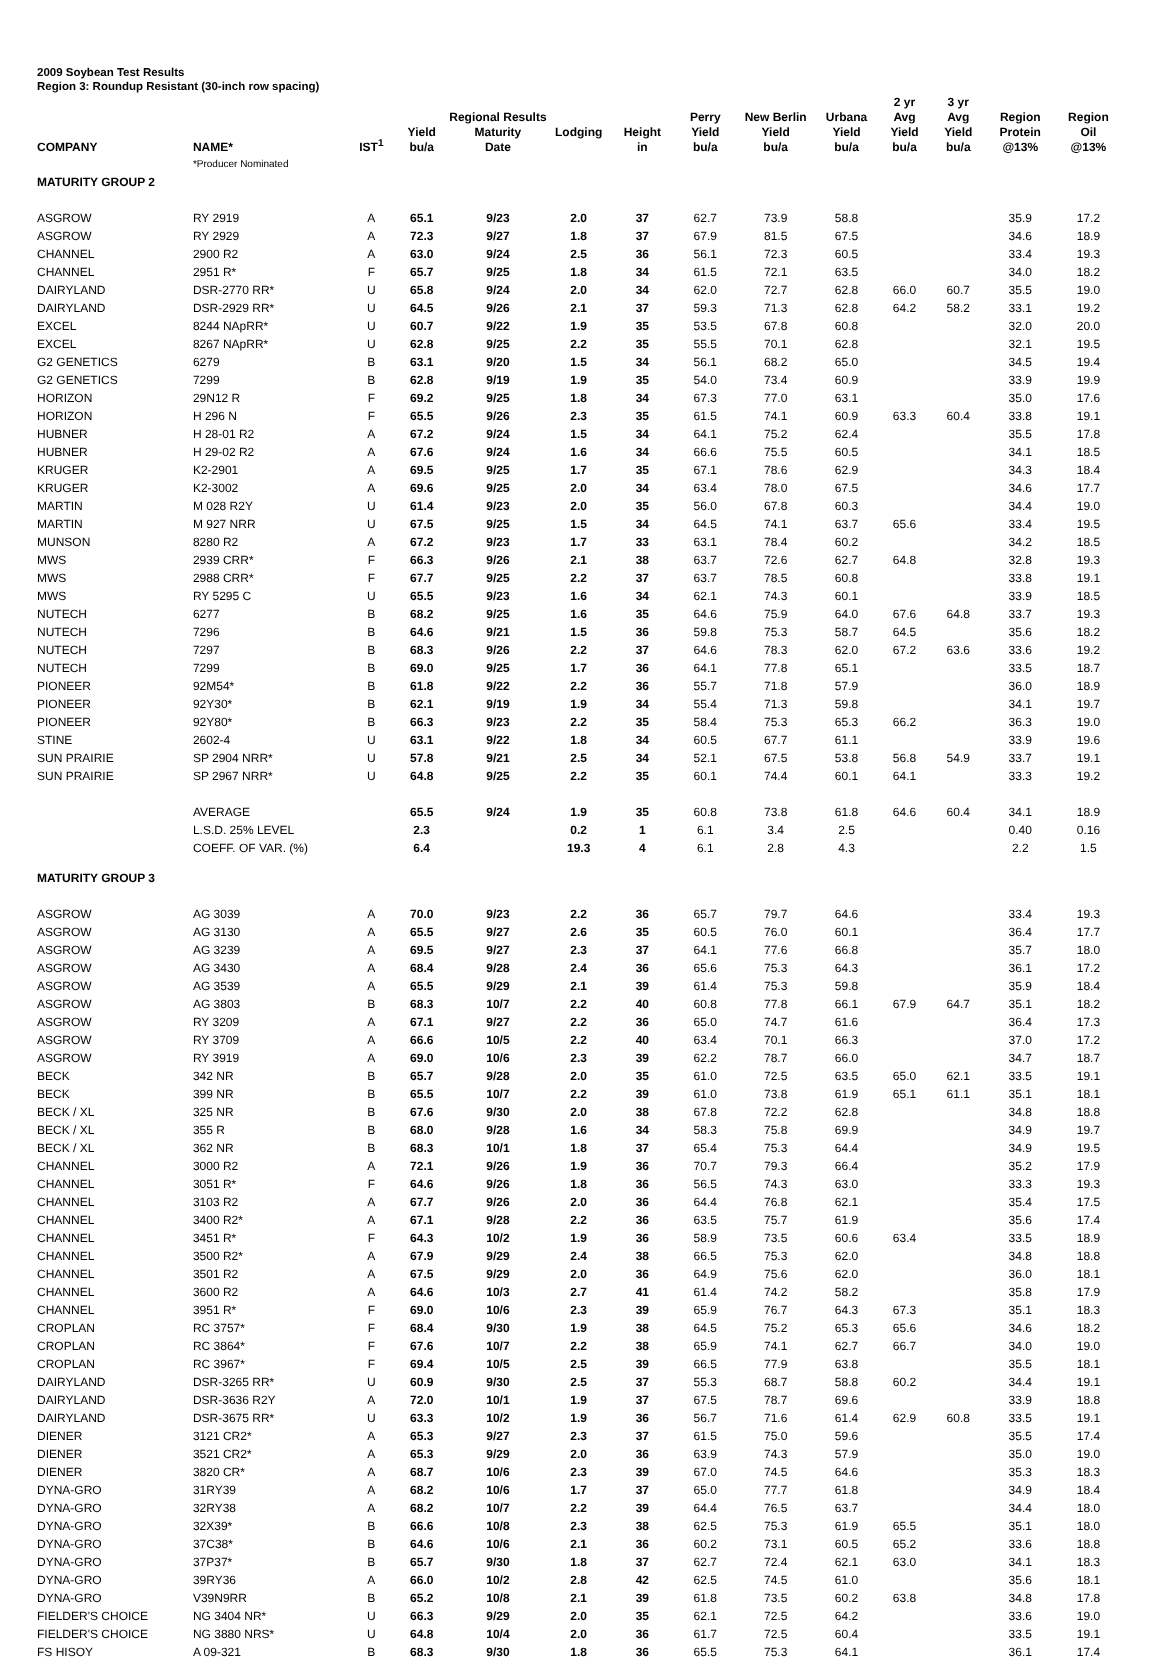2009 Soybean Test Results
Region 3: Roundup Resistant (30-inch row spacing)
| COMPANY | NAME* | IST<sup>1</sup> | Yield bu/a | Regional Results Maturity Date | Lodging | Height in | Perry Yield bu/a | New Berlin Yield bu/a | Urbana Yield bu/a | 2 yr Avg Yield bu/a | 3 yr Avg Yield bu/a | Region Protein @13% | Region Oil @13% |
| --- | --- | --- | --- | --- | --- | --- | --- | --- | --- | --- | --- | --- | --- |
| | *Producer Nominated | | | | | | | | | | | | |
| MATURITY GROUP 2 | | | | | | | | | | | | | |
| ASGROW | RY 2919 | A | 65.1 | 9/23 | 2.0 | 37 | 62.7 | 73.9 | 58.8 | | | 35.9 | 17.2 |
| ASGROW | RY 2929 | A | 72.3 | 9/27 | 1.8 | 37 | 67.9 | 81.5 | 67.5 | | | 34.6 | 18.9 |
| CHANNEL | 2900 R2 | A | 63.0 | 9/24 | 2.5 | 36 | 56.1 | 72.3 | 60.5 | | | 33.4 | 19.3 |
| CHANNEL | 2951 R* | F | 65.7 | 9/25 | 1.8 | 34 | 61.5 | 72.1 | 63.5 | | | 34.0 | 18.2 |
| DAIRYLAND | DSR-2770 RR* | U | 65.8 | 9/24 | 2.0 | 34 | 62.0 | 72.7 | 62.8 | 66.0 | 60.7 | 35.5 | 19.0 |
| DAIRYLAND | DSR-2929 RR* | U | 64.5 | 9/26 | 2.1 | 37 | 59.3 | 71.3 | 62.8 | 64.2 | 58.2 | 33.1 | 19.2 |
| EXCEL | 8244 NApRR* | U | 60.7 | 9/22 | 1.9 | 35 | 53.5 | 67.8 | 60.8 | | | 32.0 | 20.0 |
| EXCEL | 8267 NApRR* | U | 62.8 | 9/25 | 2.2 | 35 | 55.5 | 70.1 | 62.8 | | | 32.1 | 19.5 |
| G2 GENETICS | 6279 | B | 63.1 | 9/20 | 1.5 | 34 | 56.1 | 68.2 | 65.0 | | | 34.5 | 19.4 |
| G2 GENETICS | 7299 | B | 62.8 | 9/19 | 1.9 | 35 | 54.0 | 73.4 | 60.9 | | | 33.9 | 19.9 |
| HORIZON | 29N12 R | F | 69.2 | 9/25 | 1.8 | 34 | 67.3 | 77.0 | 63.1 | | | 35.0 | 17.6 |
| HORIZON | H 296 N | F | 65.5 | 9/26 | 2.3 | 35 | 61.5 | 74.1 | 60.9 | 63.3 | 60.4 | 33.8 | 19.1 |
| HUBNER | H 28-01 R2 | A | 67.2 | 9/24 | 1.5 | 34 | 64.1 | 75.2 | 62.4 | | | 35.5 | 17.8 |
| HUBNER | H 29-02 R2 | A | 67.6 | 9/24 | 1.6 | 34 | 66.6 | 75.5 | 60.5 | | | 34.1 | 18.5 |
| KRUGER | K2-2901 | A | 69.5 | 9/25 | 1.7 | 35 | 67.1 | 78.6 | 62.9 | | | 34.3 | 18.4 |
| KRUGER | K2-3002 | A | 69.6 | 9/25 | 2.0 | 34 | 63.4 | 78.0 | 67.5 | | | 34.6 | 17.7 |
| MARTIN | M 028 R2Y | U | 61.4 | 9/23 | 2.0 | 35 | 56.0 | 67.8 | 60.3 | | | 34.4 | 19.0 |
| MARTIN | M 927 NRR | U | 67.5 | 9/25 | 1.5 | 34 | 64.5 | 74.1 | 63.7 | 65.6 | | 33.4 | 19.5 |
| MUNSON | 8280 R2 | A | 67.2 | 9/23 | 1.7 | 33 | 63.1 | 78.4 | 60.2 | | | 34.2 | 18.5 |
| MWS | 2939 CRR* | F | 66.3 | 9/26 | 2.1 | 38 | 63.7 | 72.6 | 62.7 | 64.8 | | 32.8 | 19.3 |
| MWS | 2988 CRR* | F | 67.7 | 9/25 | 2.2 | 37 | 63.7 | 78.5 | 60.8 | | | 33.8 | 19.1 |
| MWS | RY 5295 C | U | 65.5 | 9/23 | 1.6 | 34 | 62.1 | 74.3 | 60.1 | | | 33.9 | 18.5 |
| NUTECH | 6277 | B | 68.2 | 9/25 | 1.6 | 35 | 64.6 | 75.9 | 64.0 | 67.6 | 64.8 | 33.7 | 19.3 |
| NUTECH | 7296 | B | 64.6 | 9/21 | 1.5 | 36 | 59.8 | 75.3 | 58.7 | 64.5 | | 35.6 | 18.2 |
| NUTECH | 7297 | B | 68.3 | 9/26 | 2.2 | 37 | 64.6 | 78.3 | 62.0 | 67.2 | 63.6 | 33.6 | 19.2 |
| NUTECH | 7299 | B | 69.0 | 9/25 | 1.7 | 36 | 64.1 | 77.8 | 65.1 | | | 33.5 | 18.7 |
| PIONEER | 92M54* | B | 61.8 | 9/22 | 2.2 | 36 | 55.7 | 71.8 | 57.9 | | | 36.0 | 18.9 |
| PIONEER | 92Y30* | B | 62.1 | 9/19 | 1.9 | 34 | 55.4 | 71.3 | 59.8 | | | 34.1 | 19.7 |
| PIONEER | 92Y80* | B | 66.3 | 9/23 | 2.2 | 35 | 58.4 | 75.3 | 65.3 | 66.2 | | 36.3 | 19.0 |
| STINE | 2602-4 | U | 63.1 | 9/22 | 1.8 | 34 | 60.5 | 67.7 | 61.1 | | | 33.9 | 19.6 |
| SUN PRAIRIE | SP 2904 NRR* | U | 57.8 | 9/21 | 2.5 | 34 | 52.1 | 67.5 | 53.8 | 56.8 | 54.9 | 33.7 | 19.1 |
| SUN PRAIRIE | SP 2967 NRR* | U | 64.8 | 9/25 | 2.2 | 35 | 60.1 | 74.4 | 60.1 | 64.1 | | 33.3 | 19.2 |
| | AVERAGE | | 65.5 | 9/24 | 1.9 | 35 | 60.8 | 73.8 | 61.8 | 64.6 | 60.4 | 34.1 | 18.9 |
| | L.S.D. 25% LEVEL | | 2.3 | | 0.2 | 1 | 6.1 | 3.4 | 2.5 | | | 0.40 | 0.16 |
| | COEFF. OF VAR. (%) | | 6.4 | | 19.3 | 4 | 6.1 | 2.8 | 4.3 | | | 2.2 | 1.5 |
| MATURITY GROUP 3 | | | | | | | | | | | | | |
| ASGROW | AG 3039 | A | 70.0 | 9/23 | 2.2 | 36 | 65.7 | 79.7 | 64.6 | | | 33.4 | 19.3 |
| ASGROW | AG 3130 | A | 65.5 | 9/27 | 2.6 | 35 | 60.5 | 76.0 | 60.1 | | | 36.4 | 17.7 |
| ASGROW | AG 3239 | A | 69.5 | 9/27 | 2.3 | 37 | 64.1 | 77.6 | 66.8 | | | 35.7 | 18.0 |
| ASGROW | AG 3430 | A | 68.4 | 9/28 | 2.4 | 36 | 65.6 | 75.3 | 64.3 | | | 36.1 | 17.2 |
| ASGROW | AG 3539 | A | 65.5 | 9/29 | 2.1 | 39 | 61.4 | 75.3 | 59.8 | | | 35.9 | 18.4 |
| ASGROW | AG 3803 | B | 68.3 | 10/7 | 2.2 | 40 | 60.8 | 77.8 | 66.1 | 67.9 | 64.7 | 35.1 | 18.2 |
| ASGROW | RY 3209 | A | 67.1 | 9/27 | 2.2 | 36 | 65.0 | 74.7 | 61.6 | | | 36.4 | 17.3 |
| ASGROW | RY 3709 | A | 66.6 | 10/5 | 2.2 | 40 | 63.4 | 70.1 | 66.3 | | | 37.0 | 17.2 |
| ASGROW | RY 3919 | A | 69.0 | 10/6 | 2.3 | 39 | 62.2 | 78.7 | 66.0 | | | 34.7 | 18.7 |
| BECK | 342 NR | B | 65.7 | 9/28 | 2.0 | 35 | 61.0 | 72.5 | 63.5 | 65.0 | 62.1 | 33.5 | 19.1 |
| BECK | 399 NR | B | 65.5 | 10/7 | 2.2 | 39 | 61.0 | 73.8 | 61.9 | 65.1 | 61.1 | 35.1 | 18.1 |
| BECK / XL | 325 NR | B | 67.6 | 9/30 | 2.0 | 38 | 67.8 | 72.2 | 62.8 | | | 34.8 | 18.8 |
| BECK / XL | 355 R | B | 68.0 | 9/28 | 1.6 | 34 | 58.3 | 75.8 | 69.9 | | | 34.9 | 19.7 |
| BECK / XL | 362 NR | B | 68.3 | 10/1 | 1.8 | 37 | 65.4 | 75.3 | 64.4 | | | 34.9 | 19.5 |
| CHANNEL | 3000 R2 | A | 72.1 | 9/26 | 1.9 | 36 | 70.7 | 79.3 | 66.4 | | | 35.2 | 17.9 |
| CHANNEL | 3051 R* | F | 64.6 | 9/26 | 1.8 | 36 | 56.5 | 74.3 | 63.0 | | | 33.3 | 19.3 |
| CHANNEL | 3103 R2 | A | 67.7 | 9/26 | 2.0 | 36 | 64.4 | 76.8 | 62.1 | | | 35.4 | 17.5 |
| CHANNEL | 3400 R2* | A | 67.1 | 9/28 | 2.2 | 36 | 63.5 | 75.7 | 61.9 | | | 35.6 | 17.4 |
| CHANNEL | 3451 R* | F | 64.3 | 10/2 | 1.9 | 36 | 58.9 | 73.5 | 60.6 | 63.4 | | 33.5 | 18.9 |
| CHANNEL | 3500 R2* | A | 67.9 | 9/29 | 2.4 | 38 | 66.5 | 75.3 | 62.0 | | | 34.8 | 18.8 |
| CHANNEL | 3501 R2 | A | 67.5 | 9/29 | 2.0 | 36 | 64.9 | 75.6 | 62.0 | | | 36.0 | 18.1 |
| CHANNEL | 3600 R2 | A | 64.6 | 10/3 | 2.7 | 41 | 61.4 | 74.2 | 58.2 | | | 35.8 | 17.9 |
| CHANNEL | 3951 R* | F | 69.0 | 10/6 | 2.3 | 39 | 65.9 | 76.7 | 64.3 | 67.3 | | 35.1 | 18.3 |
| CROPLAN | RC 3757* | F | 68.4 | 9/30 | 1.9 | 38 | 64.5 | 75.2 | 65.3 | 65.6 | | 34.6 | 18.2 |
| CROPLAN | RC 3864* | F | 67.6 | 10/7 | 2.2 | 38 | 65.9 | 74.1 | 62.7 | 66.7 | | 34.0 | 19.0 |
| CROPLAN | RC 3967* | F | 69.4 | 10/5 | 2.5 | 39 | 66.5 | 77.9 | 63.8 | | | 35.5 | 18.1 |
| DAIRYLAND | DSR-3265 RR* | U | 60.9 | 9/30 | 2.5 | 37 | 55.3 | 68.7 | 58.8 | 60.2 | | 34.4 | 19.1 |
| DAIRYLAND | DSR-3636 R2Y | A | 72.0 | 10/1 | 1.9 | 37 | 67.5 | 78.7 | 69.6 | | | 33.9 | 18.8 |
| DAIRYLAND | DSR-3675 RR* | U | 63.3 | 10/2 | 1.9 | 36 | 56.7 | 71.6 | 61.4 | 62.9 | 60.8 | 33.5 | 19.1 |
| DIENER | 3121 CR2* | A | 65.3 | 9/27 | 2.3 | 37 | 61.5 | 75.0 | 59.6 | | | 35.5 | 17.4 |
| DIENER | 3521 CR2* | A | 65.3 | 9/29 | 2.0 | 36 | 63.9 | 74.3 | 57.9 | | | 35.0 | 19.0 |
| DIENER | 3820 CR* | A | 68.7 | 10/6 | 2.3 | 39 | 67.0 | 74.5 | 64.6 | | | 35.3 | 18.3 |
| DYNA-GRO | 31RY39 | A | 68.2 | 10/6 | 1.7 | 37 | 65.0 | 77.7 | 61.8 | | | 34.9 | 18.4 |
| DYNA-GRO | 32RY38 | A | 68.2 | 10/7 | 2.2 | 39 | 64.4 | 76.5 | 63.7 | | | 34.4 | 18.0 |
| DYNA-GRO | 32X39* | B | 66.6 | 10/8 | 2.3 | 38 | 62.5 | 75.3 | 61.9 | 65.5 | | 35.1 | 18.0 |
| DYNA-GRO | 37C38* | B | 64.6 | 10/6 | 2.1 | 36 | 60.2 | 73.1 | 60.5 | 65.2 | | 33.6 | 18.8 |
| DYNA-GRO | 37P37* | B | 65.7 | 9/30 | 1.8 | 37 | 62.7 | 72.4 | 62.1 | 63.0 | | 34.1 | 18.3 |
| DYNA-GRO | 39RY36 | A | 66.0 | 10/2 | 2.8 | 42 | 62.5 | 74.5 | 61.0 | | | 35.6 | 18.1 |
| DYNA-GRO | V39N9RR | B | 65.2 | 10/8 | 2.1 | 39 | 61.8 | 73.5 | 60.2 | 63.8 | | 34.8 | 17.8 |
| FIELDER'S CHOICE | NG 3404 NR* | U | 66.3 | 9/29 | 2.0 | 35 | 62.1 | 72.5 | 64.2 | | | 33.6 | 19.0 |
| FIELDER'S CHOICE | NG 3880 NRS* | U | 64.8 | 10/4 | 2.0 | 36 | 61.7 | 72.5 | 60.4 | | | 33.5 | 19.1 |
| FS HISOY | A 09-321 | B | 68.3 | 9/30 | 1.8 | 36 | 65.5 | 75.3 | 64.1 | | | 36.1 | 17.4 |